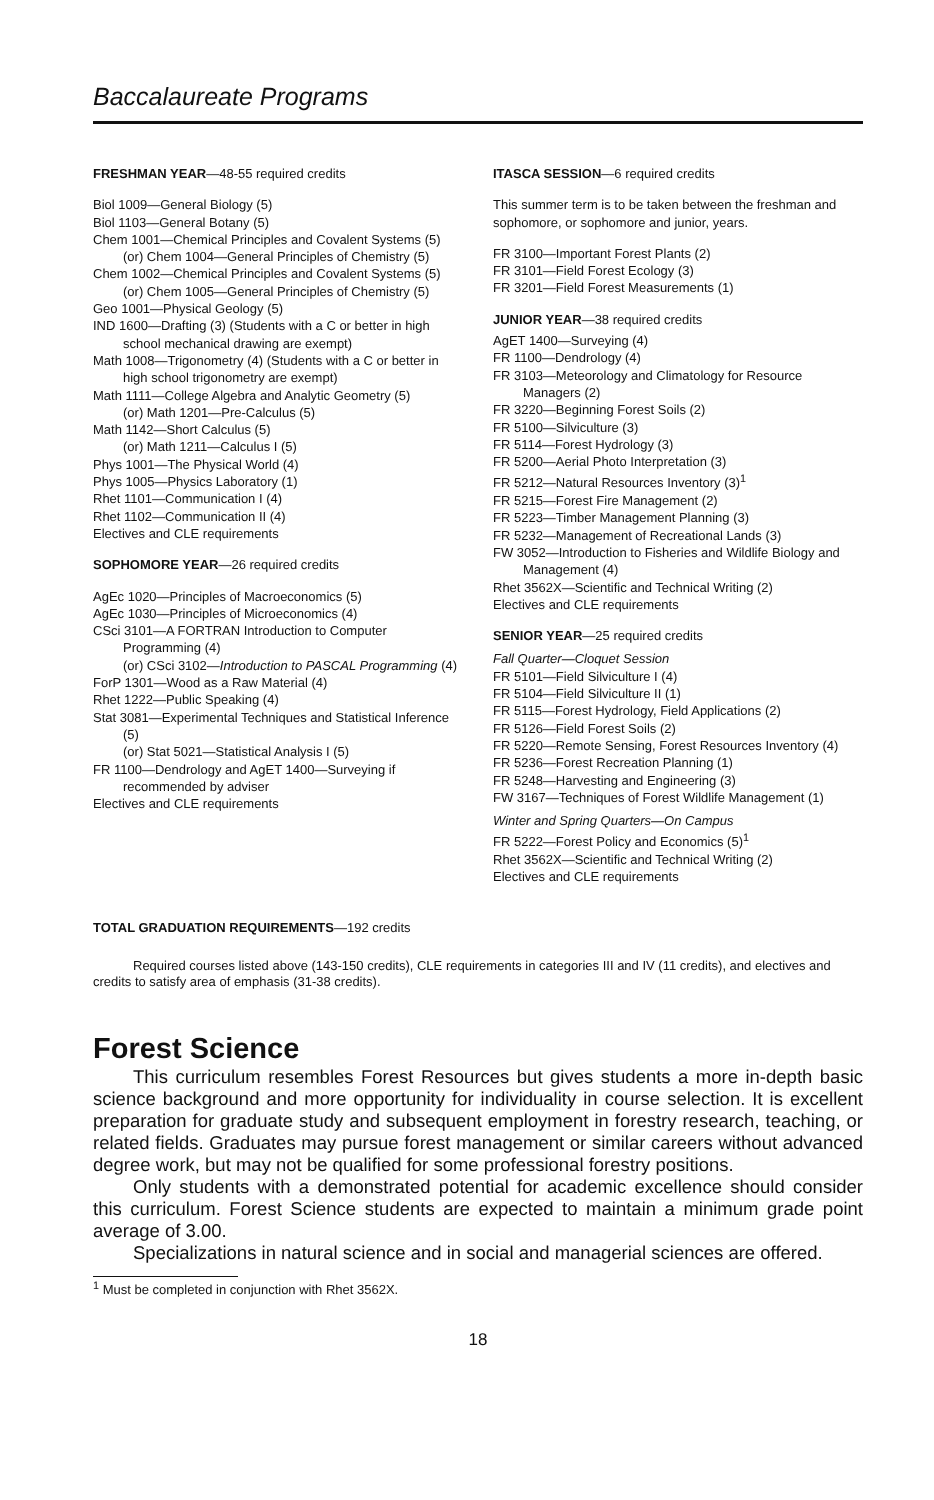Baccalaureate Programs
FRESHMAN YEAR—48-55 required credits
Biol 1009—General Biology (5)
Biol 1103—General Botany (5)
Chem 1001—Chemical Principles and Covalent Systems (5)
(or) Chem 1004—General Principles of Chemistry (5)
Chem 1002—Chemical Principles and Covalent Systems (5)
(or) Chem 1005—General Principles of Chemistry (5)
Geo 1001—Physical Geology (5)
IND 1600—Drafting (3) (Students with a C or better in high school mechanical drawing are exempt)
Math 1008—Trigonometry (4) (Students with a C or better in high school trigonometry are exempt)
Math 1111—College Algebra and Analytic Geometry (5)
(or) Math 1201—Pre-Calculus (5)
Math 1142—Short Calculus (5)
(or) Math 1211—Calculus I (5)
Phys 1001—The Physical World (4)
Phys 1005—Physics Laboratory (1)
Rhet 1101—Communication I (4)
Rhet 1102—Communication II (4)
Electives and CLE requirements
SOPHOMORE YEAR—26 required credits
AgEc 1020—Principles of Macroeconomics (5)
AgEc 1030—Principles of Microeconomics (4)
CSci 3101—A FORTRAN Introduction to Computer Programming (4)
(or) CSci 3102—Introduction to PASCAL Programming (4)
ForP 1301—Wood as a Raw Material (4)
Rhet 1222—Public Speaking (4)
Stat 3081—Experimental Techniques and Statistical Inference (5)
(or) Stat 5021—Statistical Analysis I (5)
FR 1100—Dendrology and AgET 1400—Surveying if recommended by adviser
Electives and CLE requirements
ITASCA SESSION—6 required credits
This summer term is to be taken between the freshman and sophomore, or sophomore and junior, years.
FR 3100—Important Forest Plants (2)
FR 3101—Field Forest Ecology (3)
FR 3201—Field Forest Measurements (1)
JUNIOR YEAR—38 required credits
AgET 1400—Surveying (4)
FR 1100—Dendrology (4)
FR 3103—Meteorology and Climatology for Resource Managers (2)
FR 3220—Beginning Forest Soils (2)
FR 5100—Silviculture (3)
FR 5114—Forest Hydrology (3)
FR 5200—Aerial Photo Interpretation (3)
FR 5212—Natural Resources Inventory (3)<sup>1</sup>
FR 5215—Forest Fire Management (2)
FR 5223—Timber Management Planning (3)
FR 5232—Management of Recreational Lands (3)
FW 3052—Introduction to Fisheries and Wildlife Biology and Management (4)
Rhet 3562X—Scientific and Technical Writing (2)
Electives and CLE requirements
SENIOR YEAR—25 required credits
Fall Quarter—Cloquet Session
FR 5101—Field Silviculture I (4)
FR 5104—Field Silviculture II (1)
FR 5115—Forest Hydrology, Field Applications (2)
FR 5126—Field Forest Soils (2)
FR 5220—Remote Sensing, Forest Resources Inventory (4)
FR 5236—Forest Recreation Planning (1)
FR 5248—Harvesting and Engineering (3)
FW 3167—Techniques of Forest Wildlife Management (1)
Winter and Spring Quarters—On Campus
FR 5222—Forest Policy and Economics (5)<sup>1</sup>
Rhet 3562X—Scientific and Technical Writing (2)
Electives and CLE requirements
TOTAL GRADUATION REQUIREMENTS—192 credits
Required courses listed above (143-150 credits), CLE requirements in categories III and IV (11 credits), and electives and credits to satisfy area of emphasis (31-38 credits).
Forest Science
This curriculum resembles Forest Resources but gives students a more in-depth basic science background and more opportunity for individuality in course selection. It is excellent preparation for graduate study and subsequent employment in forestry research, teaching, or related fields. Graduates may pursue forest management or similar careers without advanced degree work, but may not be qualified for some professional forestry positions.
Only students with a demonstrated potential for academic excellence should consider this curriculum. Forest Science students are expected to maintain a minimum grade point average of 3.00.
Specializations in natural science and in social and managerial sciences are offered.
<sup>1</sup> Must be completed in conjunction with Rhet 3562X.
18